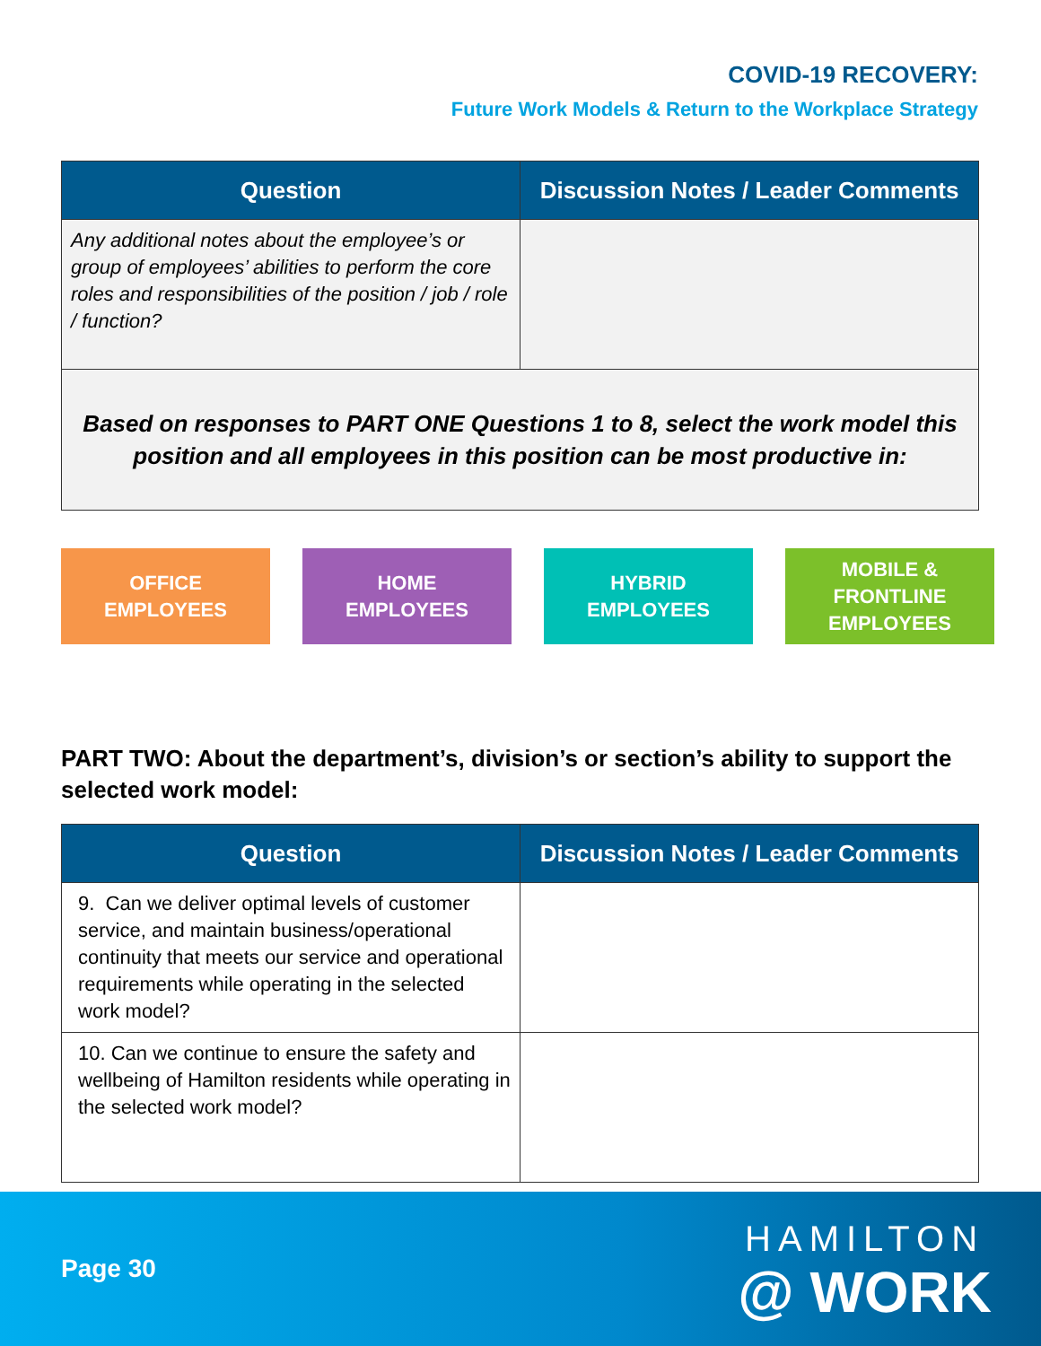COVID-19 RECOVERY:
Future Work Models & Return to the Workplace Strategy
| Question | Discussion Notes / Leader Comments |
| --- | --- |
| Any additional notes about the employee’s or group of employees’ abilities to perform the core roles and responsibilities of the position / job / role / function? | |
| Based on responses to PART ONE Questions 1 to 8, select the work model this position and all employees in this position can be most productive in: | |
OFFICE
EMPLOYEES
HOME
EMPLOYEES
HYBRID
EMPLOYEES
MOBILE &
FRONTLINE
EMPLOYEES
PART TWO: About the department’s, division’s or section’s ability to support the selected work model:
| Question | Discussion Notes / Leader Comments |
| --- | --- |
| 9. Can we deliver optimal levels of customer service, and maintain business/operational continuity that meets our service and operational requirements while operating in the selected work model? | |
| 10. Can we continue to ensure the safety and wellbeing of Hamilton residents while operating in the selected work model? | |
Page 30
HAMILTON
@ WORK